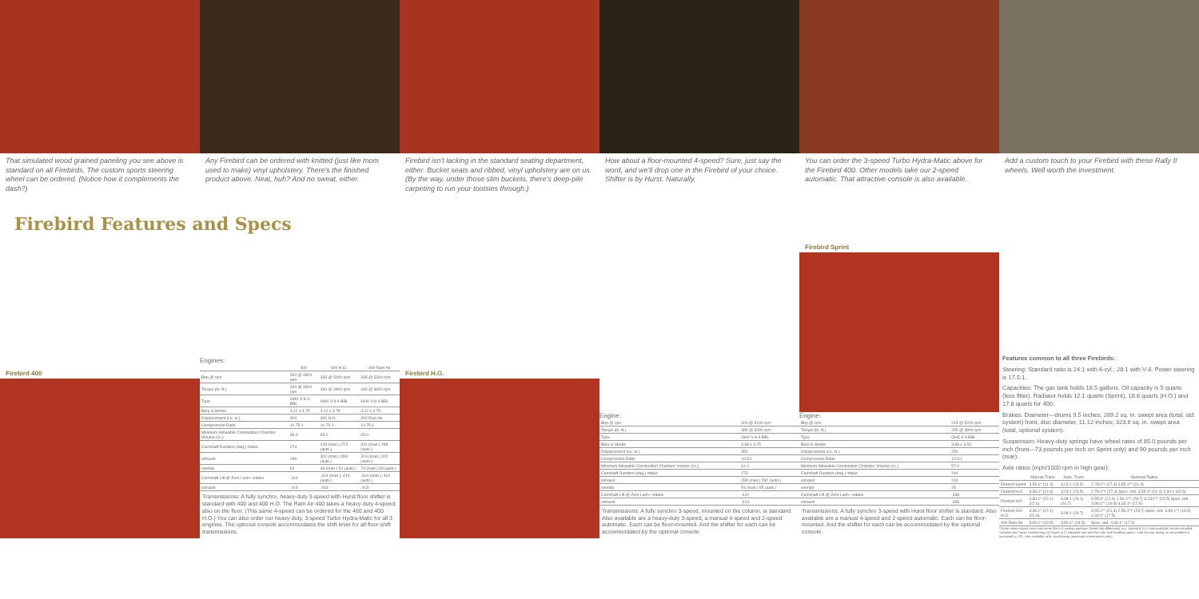That simulated wood grained paneling you see above is standard on all Firebirds. The custom sports steering wheel can be ordered. (Notice how it complements the dash?)
Any Firebird can be ordered with knitted (just like mom used to make) vinyl upholstery. There's the finished product above. Neat, huh? And no sweat, either.
Firebird isn't lacking in the standard seating department, either. Bucket seats and ribbed, vinyl upholstery are on us. (By the way, under those slim buckets, there's deep-pile carpeting to run your tootsies through.)
How about a floor-mounted 4-speed? Sure, just say the word, and we'll drop one in the Firebird of your choice. Shifter is by Hurst. Naturally.
You can order the 3-speed Turbo Hydra-Matic above for the Firebird 400. Other models take our 2-speed automatic. That attractive console is also available.
Add a custom touch to your Firebird with these Rally II wheels. Well worth the investment.
Firebird Features and Specs
Firebird 400
Engines:
| | 400 | 400 H.O. | 400 Ram Air |
| --- | --- | --- | --- |
| Bhp @ rpm | 330 @ 4800 rpm | 335 @ 5000 rpm | 335 @ 5300 rpm |
| Torque (lb.-ft.) | 430 @ 3300 rpm | 430 @ 3400 rpm | 430 @ 3600 rpm |
| Type | OHV V-8 4-BBL | OHV V-8 4-BBL | OHV V-8 4-BBL |
| Bore & Stroke | 4.12 x 3.75 | 4.12 x 3.75 | 4.12 x 3.75 |
| Displacement (cu. in.) | 400 | 400 H.O. | 400 Ram Air |
| Compression Ratio | 10.75:1 | 10.75:1 | 10.75:1 |
| Minimum Allowable Combustion Chamber Volume (cc.) | 65.0 | 65.0 | 65.0 |
| Camshaft Duration (deg.) intake | 273 | 228 (man.) 273 (auto.) | 301 (man.) 288 (auto.) |
| exhaust | 289 | 302 (man.) 289 (auto.) | 313 (man.) 302 (auto.) |
| overlap | 54 | 63 (man.) 54 (auto.) | 76 (man.) 63 (auto.) |
| Camshaft Lift @ Zero Lash—intake | .410 | .414 (man.) .410 (auto.) | .414 (man.) .410 (auto.) |
| exhaust | .413 | .413 | .413 |
Transmissions: A fully synchro, heavy-duty 3-speed with Hurst floor shifter is standard with 400 and 400 H.O. The Ram Air 400 takes a heavy-duty 4-speed, also on the floor. (This same 4-speed can be ordered for the 400 and 400 H.O.) You can also order our heavy-duty, 3-speed Turbo Hydra-Matic for all 3 engines. The optional console accommodates the shift lever for all floor-shift transmissions.
Firebird H.O.
Engine:
| Bhp @ rpm | 320 @ 5100 rpm |
| Torque (lb.-ft.) | 380 @ 3200 rpm |
| Type | OHV V-8 4-BBL |
| Bore & Stroke | 3.88 x 3.75 |
| Displacement (cu. in.) | 350 |
| Compression Ratio | 10.5:1 |
| Minimum Allowable Combustion Chamber Volume (cc.) | 61.0 |
| Camshaft Duration (deg.) intake | 273 |
| exhaust | 289 (man.) 282 (auto.) |
| overlap | 54 (man.) 55 (auto.) |
| Camshaft Lift @ Zero Lash—intake | .410 |
| exhaust | .413 |
Transmissions: A fully synchro 3-speed, mounted on the column, is standard. Also available are a heavy-duty 3-speed, a manual 4-speed and 2-speed automatic. Each can be floor-mounted. And the shifter for each can be accommodated by the optional console.
Firebird Sprint
Engine:
| Bhp @ rpm | 215 @ 5200 rpm |
| Torque (lb.-ft.) | 255 @ 3800 rpm |
| Type | OHC 6 4-BBL |
| Bore & Stroke | 3.88 x 3.53 |
| Displacement (cu. in.) | 250 |
| Compression Ratio | 10.5:1 |
| Minimum Allowable Combustion Chamber Volume (cc.) | 57.0 |
| Camshaft Duration (deg.) intake | 244 |
| exhaust | 244 |
| overlap | 25 |
| Camshaft Lift @ Zero Lash—intake | .438 |
| exhaust | .438 |
Transmissions: A fully synchro 3-speed with Hurst floor shifter is standard. Also available are a manual 4-speed and 2-speed automatic. Each can be floor-mounted. And the shifter for each can be accommodated by the optional console.
Features common to all three Firebirds:
Steering: Standard ratio is 24:1 with 6-cyl.; 28:1 with V-8. Power steering is 17.5:1.
Capacities: The gas tank holds 18.5 gallons. Oil capacity is 5 quarts (less filter). Radiator holds 12.1 quarts (Sprint), 18.6 quarts (H.O.) and 17.8 quarts for 400.
Brakes: Diameter—drums 9.5 inches; 269.2 sq. in. swept area (total, std. system) front, disc diameter, 11.12 inches; 323.6 sq. in. swept area (total, optional system).
Suspension: Heavy-duty springs have wheel rates of 85.0 pounds per inch (front—73 pounds per inch on Sprint only) and 90 pounds per inch (rear).
Axle ratios (mph/1000 rpm in high gear):
| | Manual Trans. | Auto. Trans. | Optional Ratios |
| --- | --- | --- | --- |
| Firebird Sprint | 3.55:1* (21.4) | 3.23:1 (23.5) | 2.78:1°* (27.3) 3.55:1°* (21.4) |
| Firebird H.O. | 3.36:1* (22.6) | 3.23:1 (23.5) | 2.78:1°† (27.3) Spec. ord. 3.55:1* (21.4) 3.90:1 (19.5) |
| Firebird 400 | 3.36:1* (22.1) (22.6) | 3.08:1 (24.1) (24.7) | 3.55:1* (21.4) 2.56:1°† (29.7) 3.23:1°* (23.5) Spec. ord. 3.90:1°* (19.5) 4.33:1* (17.5) |
| Firebird 400 H.O. | 3.36:1* (22.1) (22.6) | 3.08:1 (24.7) | 3.55:1°* (21.4) 2.56:1°† (29.7) Spec. ord. 3.90:1°* (19.5) 4.33:1* (17.5) |
| 400 Ram Air | 3.90:1* (19.5) | 3.90:1* (19.5) | Spec. ord. 4.33:1* (17.5) |
°Some ratios require extra-cost items like h.d. cooling package, limited slip differential, etc. Special 4.11:1 ratio available, dealer-installed. *w/automatic †w/air conditioning (a) Figure in ( ) indicates rate with firm ride and handling option—rate for rear spring on convertibles is increased to 123. •Not available w/air conditioning (automatic transmission only)